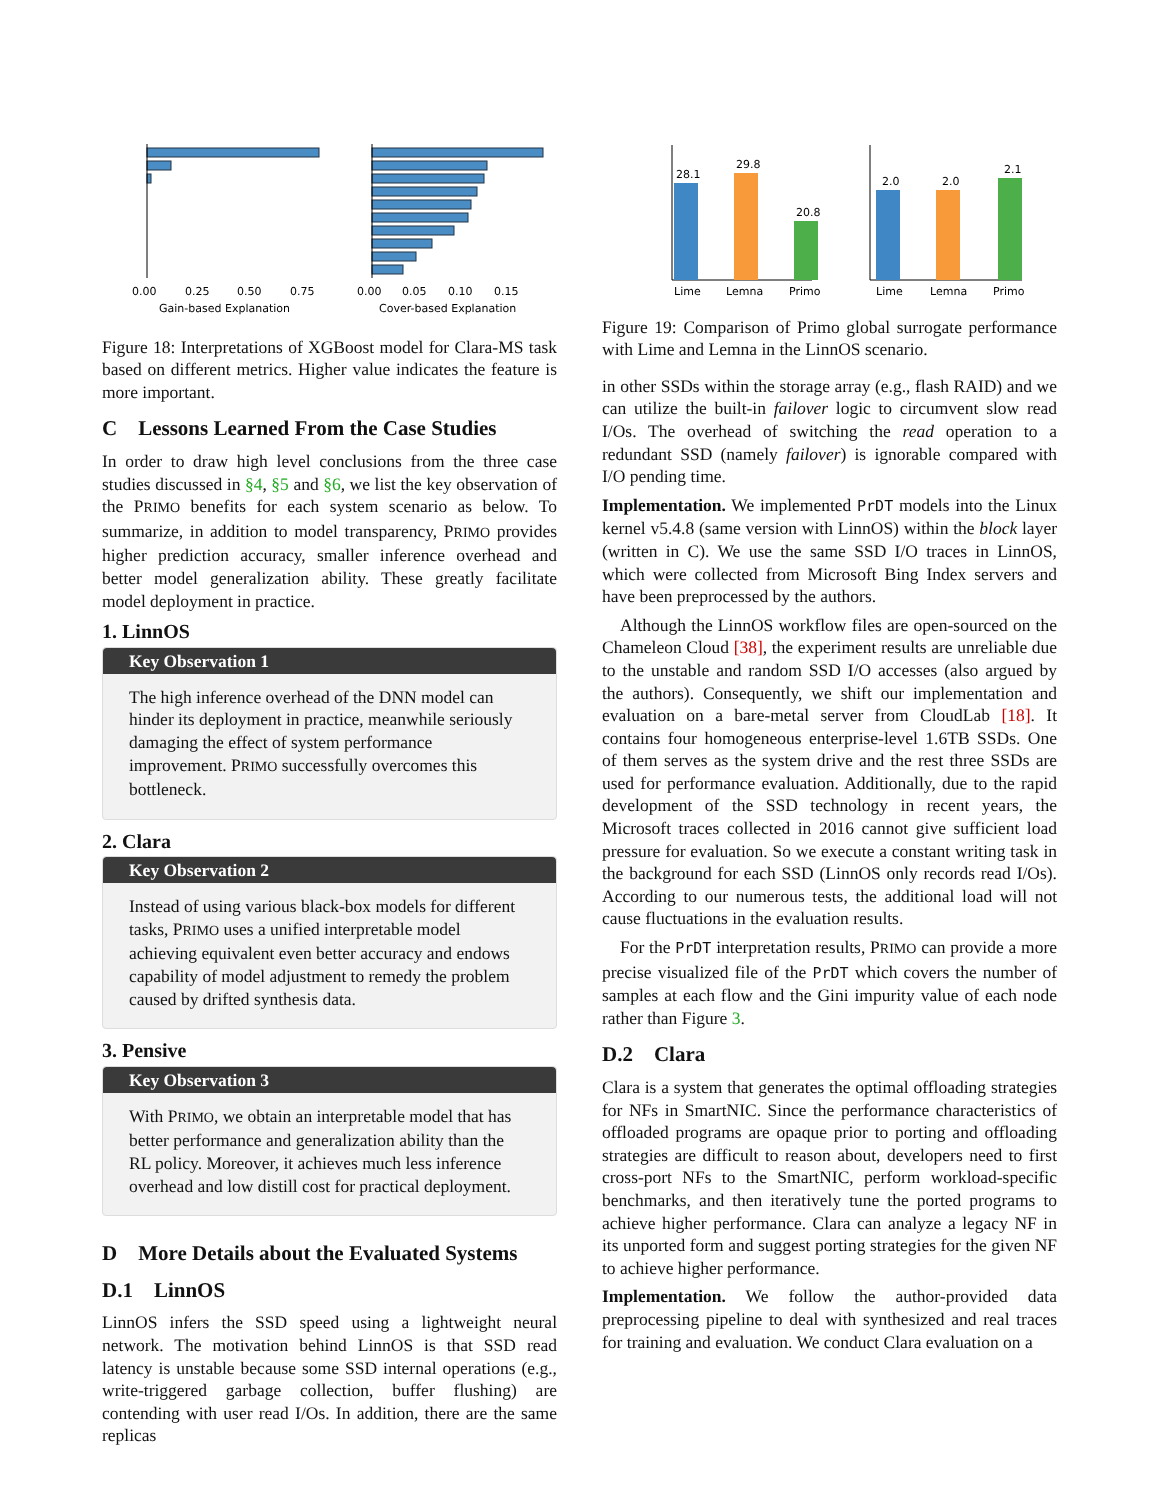0.00
0.25
0.50
0.75
0.00
0.05
0.10
0.15
Gain-based Explanation
Cover-based Explanation
Figure 18: Interpretations of XGBoost model for Clara-MS task based on different metrics. Higher value indicates the feature is more important.
C Lessons Learned From the Case Studies
In order to draw high level conclusions from the three case studies discussed in §4, §5 and §6, we list the key observation of the PRIMO benefits for each system scenario as below. To summarize, in addition to model transparency, PRIMO provides higher prediction accuracy, smaller inference overhead and better model generalization ability. These greatly facilitate model deployment in practice.
1. LinnOS
Key Observation 1
The high inference overhead of the DNN model can hinder its deployment in practice, meanwhile seriously damaging the effect of system performance improvement. PRIMO successfully overcomes this bottleneck.
2. Clara
Key Observation 2
Instead of using various black-box models for different tasks, PRIMO uses a unified interpretable model achieving equivalent even better accuracy and endows capability of model adjustment to remedy the problem caused by drifted synthesis data.
3. Pensive
Key Observation 3
With PRIMO, we obtain an interpretable model that has better performance and generalization ability than the RL policy. Moreover, it achieves much less inference overhead and low distill cost for practical deployment.
D More Details about the Evaluated Systems
D.1 LinnOS
LinnOS infers the SSD speed using a lightweight neural network. The motivation behind LinnOS is that SSD read latency is unstable because some SSD internal operations (e.g., write-triggered garbage collection, buffer flushing) are contending with user read I/Os. In addition, there are the same replicas
28.1
29.8
20.8
Lime
Lemna
Primo
2.0
2.0
2.1
Lime
Lemna
Primo
Figure 19: Comparison of Primo global surrogate performance with Lime and Lemna in the LinnOS scenario.
in other SSDs within the storage array (e.g., flash RAID) and we can utilize the built-in failover logic to circumvent slow read I/Os. The overhead of switching the read operation to a redundant SSD (namely failover) is ignorable compared with I/O pending time.
Implementation. We implemented PrDT models into the Linux kernel v5.4.8 (same version with LinnOS) within the block layer (written in C). We use the same SSD I/O traces in LinnOS, which were collected from Microsoft Bing Index servers and have been preprocessed by the authors.
Although the LinnOS workflow files are open-sourced on the Chameleon Cloud [38], the experiment results are unreliable due to the unstable and random SSD I/O accesses (also argued by the authors). Consequently, we shift our implementation and evaluation on a bare-metal server from CloudLab [18]. It contains four homogeneous enterprise-level 1.6TB SSDs. One of them serves as the system drive and the rest three SSDs are used for performance evaluation. Additionally, due to the rapid development of the SSD technology in recent years, the Microsoft traces collected in 2016 cannot give sufficient load pressure for evaluation. So we execute a constant writing task in the background for each SSD (LinnOS only records read I/Os). According to our numerous tests, the additional load will not cause fluctuations in the evaluation results.
For the PrDT interpretation results, PRIMO can provide a more precise visualized file of the PrDT which covers the number of samples at each flow and the Gini impurity value of each node rather than Figure 3.
D.2 Clara
Clara is a system that generates the optimal offloading strategies for NFs in SmartNIC. Since the performance characteristics of offloaded programs are opaque prior to porting and offloading strategies are difficult to reason about, developers need to first cross-port NFs to the SmartNIC, perform workload-specific benchmarks, and then iteratively tune the ported programs to achieve higher performance. Clara can analyze a legacy NF in its unported form and suggest porting strategies for the given NF to achieve higher performance.
Implementation. We follow the author-provided data preprocessing pipeline to deal with synthesized and real traces for training and evaluation. We conduct Clara evaluation on a